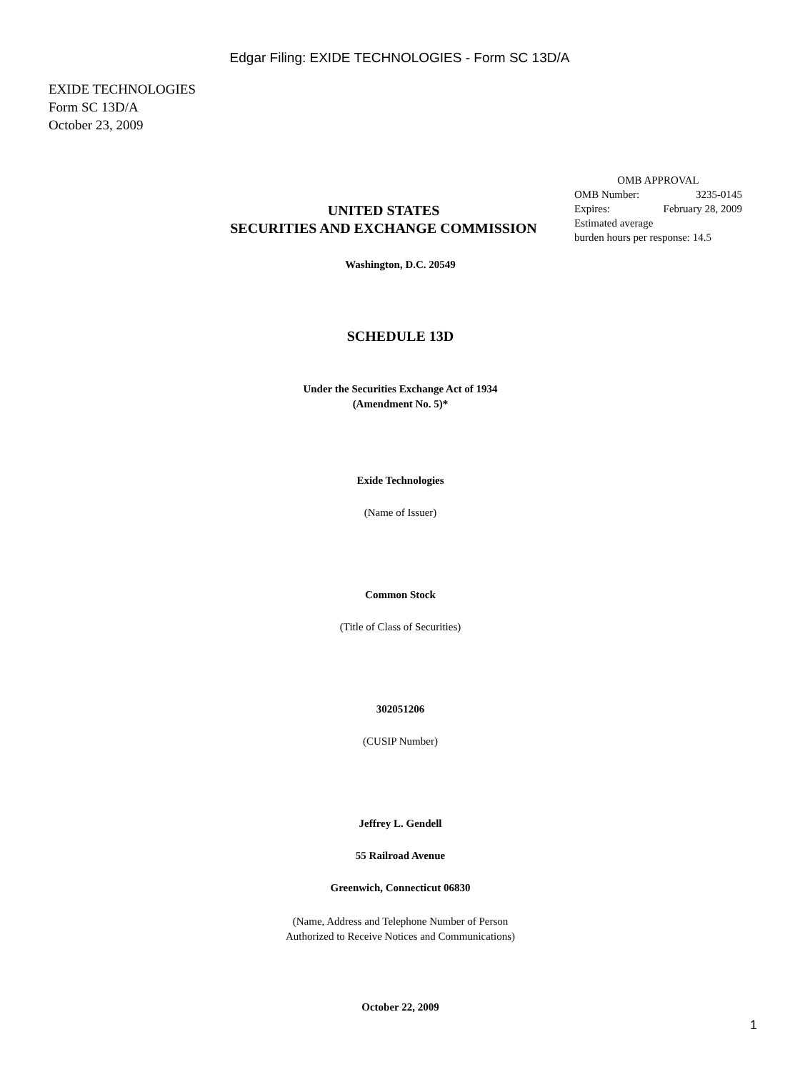Edgar Filing: EXIDE TECHNOLOGIES - Form SC 13D/A
EXIDE TECHNOLOGIES
Form SC 13D/A
October 23, 2009
UNITED STATES
SECURITIES AND EXCHANGE COMMISSION
OMB APPROVAL
OMB Number: 3235-0145
Expires: February 28, 2009
Estimated average
burden hours per response: 14.5
Washington, D.C. 20549
SCHEDULE 13D
Under the Securities Exchange Act of 1934
(Amendment No. 5)*
Exide Technologies
(Name of Issuer)
Common Stock
(Title of Class of Securities)
302051206
(CUSIP Number)
Jeffrey L. Gendell
55 Railroad Avenue
Greenwich, Connecticut 06830
(Name, Address and Telephone Number of Person
Authorized to Receive Notices and Communications)
October 22, 2009
1